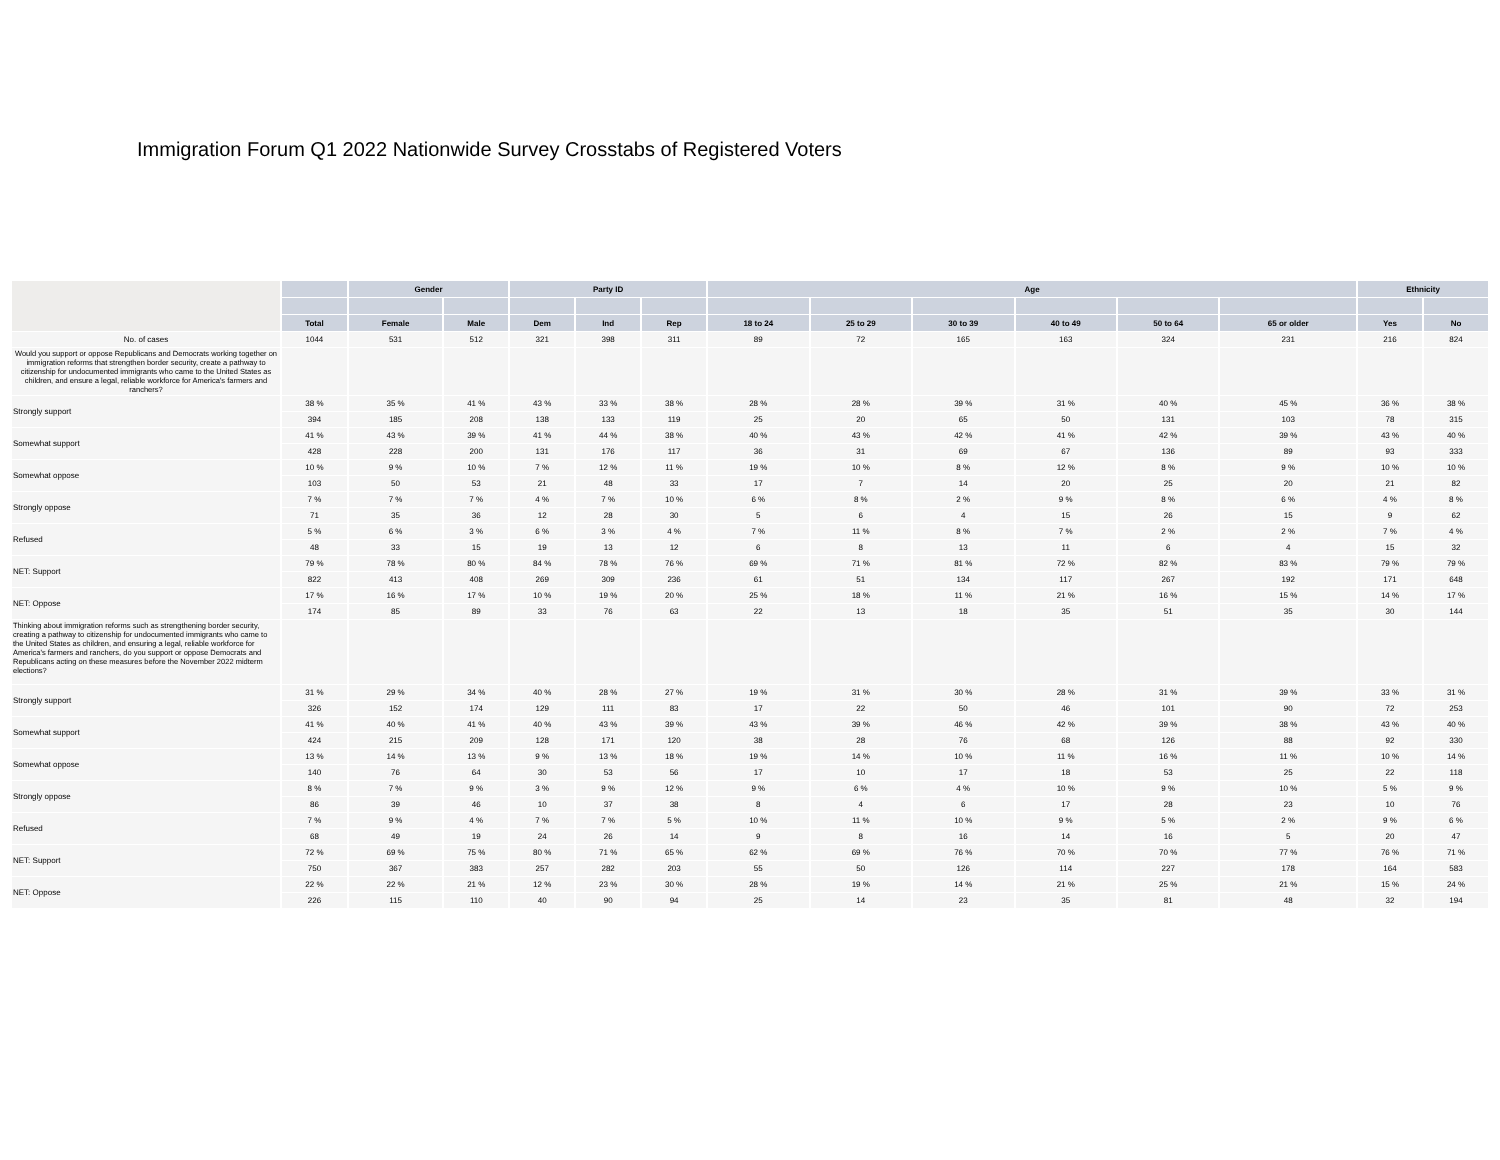Immigration Forum Q1 2022 Nationwide Survey Crosstabs of Registered Voters
| | | Gender | | Party ID | | | Age | | | | | | Ethnicity | |
| --- | --- | --- | --- | --- | --- | --- | --- | --- | --- | --- | --- | --- | --- | --- |
| | Total | Female | Male | Dem | Ind | Rep | 18 to 24 | 25 to 29 | 30 to 39 | 40 to 49 | 50 to 64 | 65 or older | Yes | No |
| No. of cases | 1044 | 531 | 512 | 321 | 398 | 311 | 89 | 72 | 165 | 163 | 324 | 231 | 216 | 824 |
| Would you support or oppose Republicans and Democrats working together on immigration reforms that strengthen border security, create a pathway to citizenship for undocumented immigrants who came to the United States as children, and ensure a legal, reliable workforce for America's farmers and ranchers? | | | | | | | | | | | | | | |
| Strongly support | 38 % | 35 % | 41 % | 43 % | 33 % | 38 % | 28 % | 28 % | 39 % | 31 % | 40 % | 45 % | 36 % | 38 % |
| | 394 | 185 | 208 | 138 | 133 | 119 | 25 | 20 | 65 | 50 | 131 | 103 | 78 | 315 |
| Somewhat support | 41 % | 43 % | 39 % | 41 % | 44 % | 38 % | 40 % | 43 % | 42 % | 41 % | 42 % | 39 % | 43 % | 40 % |
| | 428 | 228 | 200 | 131 | 176 | 117 | 36 | 31 | 69 | 67 | 136 | 89 | 93 | 333 |
| Somewhat oppose | 10 % | 9 % | 10 % | 7 % | 12 % | 11 % | 19 % | 10 % | 8 % | 12 % | 8 % | 9 % | 10 % | 10 % |
| | 103 | 50 | 53 | 21 | 48 | 33 | 17 | 7 | 14 | 20 | 25 | 20 | 21 | 82 |
| Strongly oppose | 7 % | 7 % | 7 % | 4 % | 7 % | 10 % | 6 % | 8 % | 2 % | 9 % | 8 % | 6 % | 4 % | 8 % |
| | 71 | 35 | 36 | 12 | 28 | 30 | 5 | 6 | 4 | 15 | 26 | 15 | 9 | 62 |
| Refused | 5 % | 6 % | 3 % | 6 % | 3 % | 4 % | 7 % | 11 % | 8 % | 7 % | 2 % | 2 % | 7 % | 4 % |
| | 48 | 33 | 15 | 19 | 13 | 12 | 6 | 8 | 13 | 11 | 6 | 4 | 15 | 32 |
| NET: Support | 79 % | 78 % | 80 % | 84 % | 78 % | 76 % | 69 % | 71 % | 81 % | 72 % | 82 % | 83 % | 79 % | 79 % |
| | 822 | 413 | 408 | 269 | 309 | 236 | 61 | 51 | 134 | 117 | 267 | 192 | 171 | 648 |
| NET: Oppose | 17 % | 16 % | 17 % | 10 % | 19 % | 20 % | 25 % | 18 % | 11 % | 21 % | 16 % | 15 % | 14 % | 17 % |
| | 174 | 85 | 89 | 33 | 76 | 63 | 22 | 13 | 18 | 35 | 51 | 35 | 30 | 144 |
| Thinking about immigration reforms such as strengthening border security, creating a pathway to citizenship for undocumented immigrants who came to the United States as children, and ensuring a legal, reliable workforce for America's farmers and ranchers, do you support or oppose Democrats and Republicans acting on these measures before the November 2022 midterm elections? | | | | | | | | | | | | | | |
| Strongly support | 31 % | 29 % | 34 % | 40 % | 28 % | 27 % | 19 % | 31 % | 30 % | 28 % | 31 % | 39 % | 33 % | 31 % |
| | 326 | 152 | 174 | 129 | 111 | 83 | 17 | 22 | 50 | 46 | 101 | 90 | 72 | 253 |
| Somewhat support | 41 % | 40 % | 41 % | 40 % | 43 % | 39 % | 43 % | 39 % | 46 % | 42 % | 39 % | 38 % | 43 % | 40 % |
| | 424 | 215 | 209 | 128 | 171 | 120 | 38 | 28 | 76 | 68 | 126 | 88 | 92 | 330 |
| Somewhat oppose | 13 % | 14 % | 13 % | 9 % | 13 % | 18 % | 19 % | 14 % | 10 % | 11 % | 16 % | 11 % | 10 % | 14 % |
| | 140 | 76 | 64 | 30 | 53 | 56 | 17 | 10 | 17 | 18 | 53 | 25 | 22 | 118 |
| Strongly oppose | 8 % | 7 % | 9 % | 3 % | 9 % | 12 % | 9 % | 6 % | 4 % | 10 % | 9 % | 10 % | 5 % | 9 % |
| | 86 | 39 | 46 | 10 | 37 | 38 | 8 | 4 | 6 | 17 | 28 | 23 | 10 | 76 |
| Refused | 7 % | 9 % | 4 % | 7 % | 7 % | 5 % | 10 % | 11 % | 10 % | 9 % | 5 % | 2 % | 9 % | 6 % |
| | 68 | 49 | 19 | 24 | 26 | 14 | 9 | 8 | 16 | 14 | 16 | 5 | 20 | 47 |
| NET: Support | 72 % | 69 % | 75 % | 80 % | 71 % | 65 % | 62 % | 69 % | 76 % | 70 % | 70 % | 77 % | 76 % | 71 % |
| | 750 | 367 | 383 | 257 | 282 | 203 | 55 | 50 | 126 | 114 | 227 | 178 | 164 | 583 |
| NET: Oppose | 22 % | 22 % | 21 % | 12 % | 23 % | 30 % | 28 % | 19 % | 14 % | 21 % | 25 % | 21 % | 15 % | 24 % |
| | 226 | 115 | 110 | 40 | 90 | 94 | 25 | 14 | 23 | 35 | 81 | 48 | 32 | 194 |